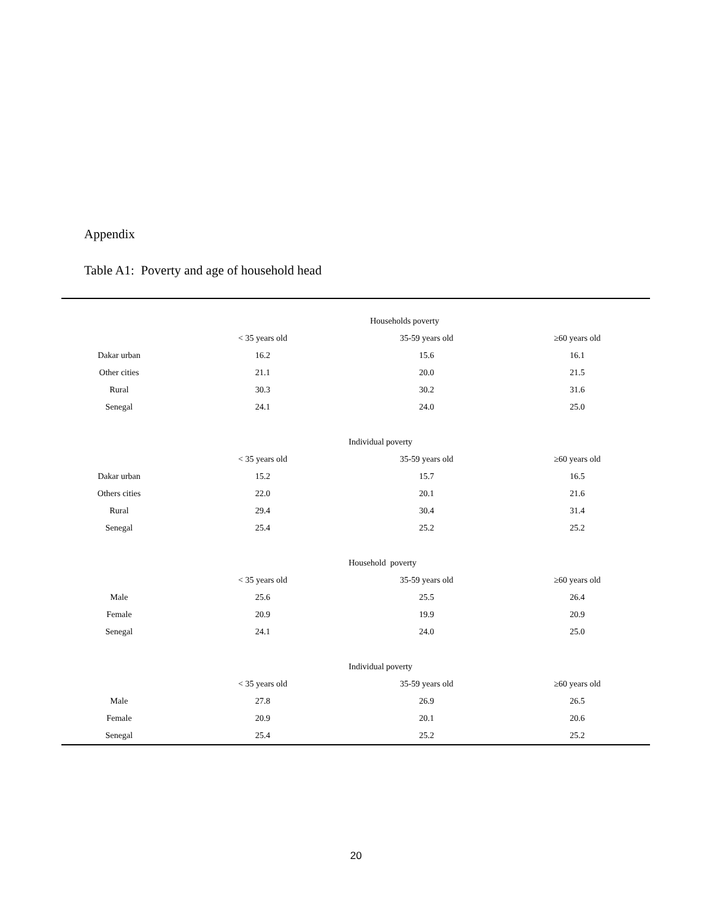Appendix
Table A1: Poverty and age of household head
| | | Households poverty | |
| | < 35 years old | 35-59 years old | ≥60 years old |
| Dakar urban | 16.2 | 15.6 | 16.1 |
| Other cities | 21.1 | 20.0 | 21.5 |
| Rural | 30.3 | 30.2 | 31.6 |
| Senegal | 24.1 | 24.0 | 25.0 |
| | | Individual poverty | |
| | < 35 years old | 35-59 years old | ≥60 years old |
| Dakar urban | 15.2 | 15.7 | 16.5 |
| Others cities | 22.0 | 20.1 | 21.6 |
| Rural | 29.4 | 30.4 | 31.4 |
| Senegal | 25.4 | 25.2 | 25.2 |
| | | Household poverty | |
| | < 35 years old | 35-59 years old | ≥60 years old |
| Male | 25.6 | 25.5 | 26.4 |
| Female | 20.9 | 19.9 | 20.9 |
| Senegal | 24.1 | 24.0 | 25.0 |
| | | Individual poverty | |
| | < 35 years old | 35-59 years old | ≥60 years old |
| Male | 27.8 | 26.9 | 26.5 |
| Female | 20.9 | 20.1 | 20.6 |
| Senegal | 25.4 | 25.2 | 25.2 |
20